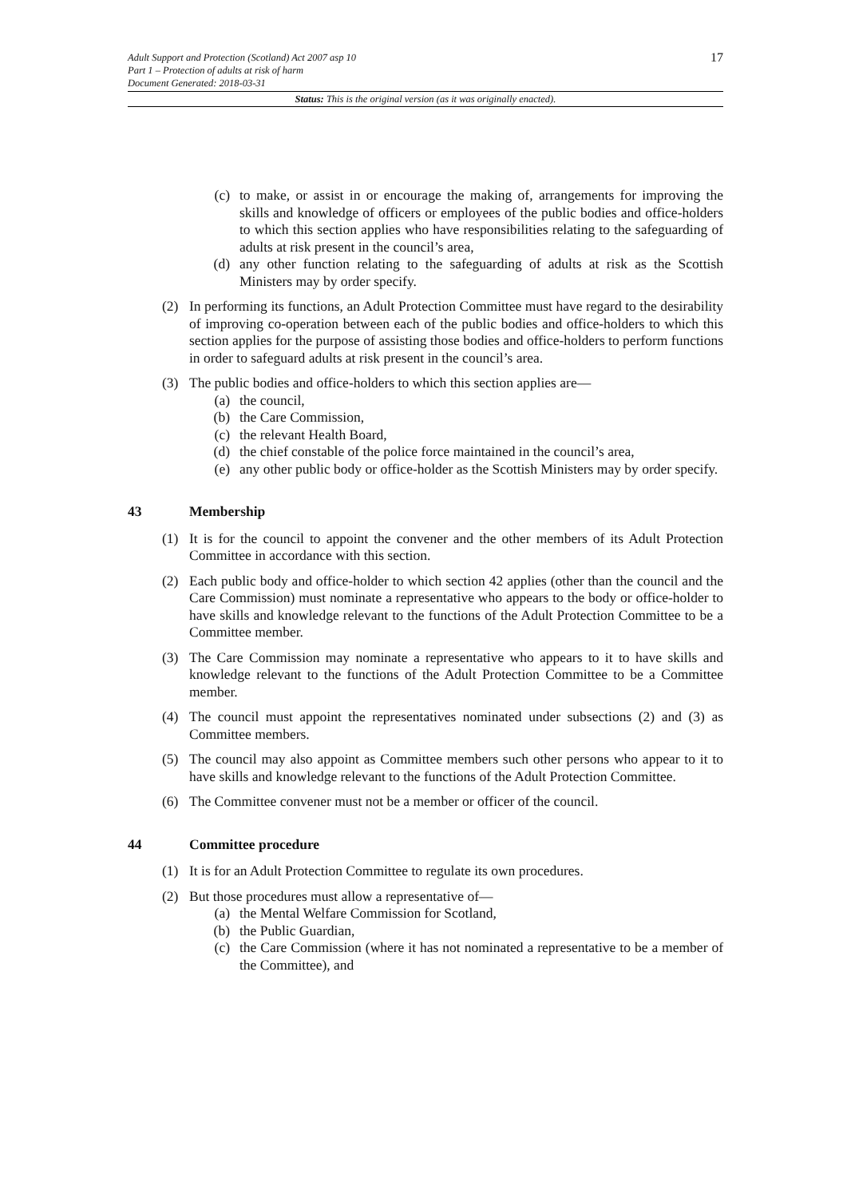17 Adult Support and Protection (Scotland) Act 2007 asp 10
Part 1 – Protection of adults at risk of harm
Document Generated: 2018-03-31
Status: This is the original version (as it was originally enacted).
(c) to make, or assist in or encourage the making of, arrangements for improving the skills and knowledge of officers or employees of the public bodies and office-holders to which this section applies who have responsibilities relating to the safeguarding of adults at risk present in the council’s area,
(d) any other function relating to the safeguarding of adults at risk as the Scottish Ministers may by order specify.
(2) In performing its functions, an Adult Protection Committee must have regard to the desirability of improving co-operation between each of the public bodies and office-holders to which this section applies for the purpose of assisting those bodies and office-holders to perform functions in order to safeguard adults at risk present in the council’s area.
(3) The public bodies and office-holders to which this section applies are—
(a) the council,
(b) the Care Commission,
(c) the relevant Health Board,
(d) the chief constable of the police force maintained in the council’s area,
(e) any other public body or office-holder as the Scottish Ministers may by order specify.
43 Membership
(1) It is for the council to appoint the convener and the other members of its Adult Protection Committee in accordance with this section.
(2) Each public body and office-holder to which section 42 applies (other than the council and the Care Commission) must nominate a representative who appears to the body or office-holder to have skills and knowledge relevant to the functions of the Adult Protection Committee to be a Committee member.
(3) The Care Commission may nominate a representative who appears to it to have skills and knowledge relevant to the functions of the Adult Protection Committee to be a Committee member.
(4) The council must appoint the representatives nominated under subsections (2) and (3) as Committee members.
(5) The council may also appoint as Committee members such other persons who appear to it to have skills and knowledge relevant to the functions of the Adult Protection Committee.
(6) The Committee convener must not be a member or officer of the council.
44 Committee procedure
(1) It is for an Adult Protection Committee to regulate its own procedures.
(2) But those procedures must allow a representative of—
(a) the Mental Welfare Commission for Scotland,
(b) the Public Guardian,
(c) the Care Commission (where it has not nominated a representative to be a member of the Committee), and